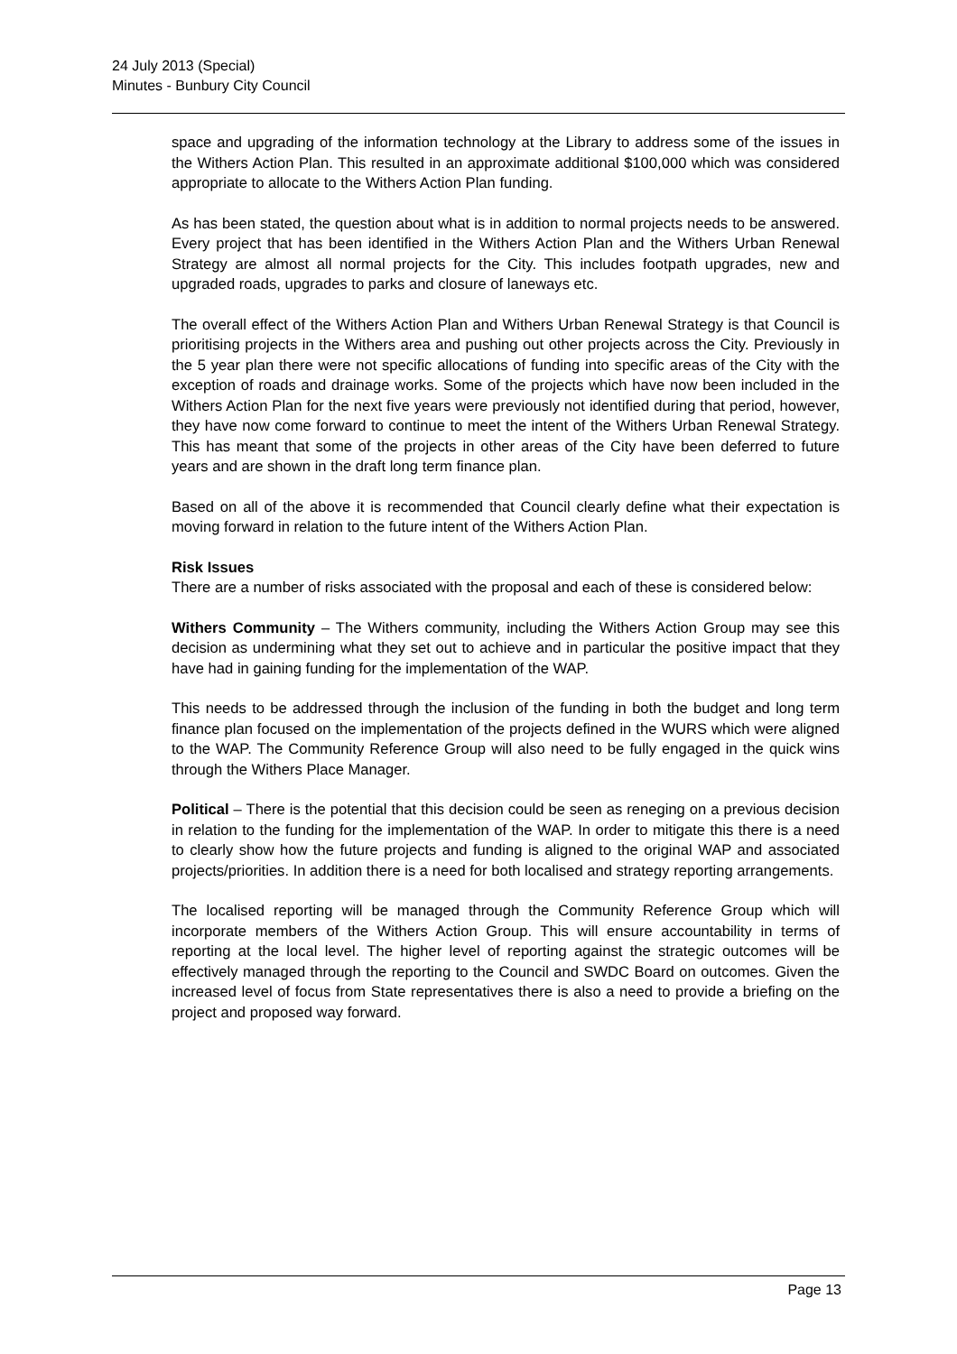24 July 2013 (Special)
Minutes - Bunbury City Council
space and upgrading of the information technology at the Library to address some of the issues in the Withers Action Plan. This resulted in an approximate additional $100,000 which was considered appropriate to allocate to the Withers Action Plan funding.
As has been stated, the question about what is in addition to normal projects needs to be answered. Every project that has been identified in the Withers Action Plan and the Withers Urban Renewal Strategy are almost all normal projects for the City. This includes footpath upgrades, new and upgraded roads, upgrades to parks and closure of laneways etc.
The overall effect of the Withers Action Plan and Withers Urban Renewal Strategy is that Council is prioritising projects in the Withers area and pushing out other projects across the City. Previously in the 5 year plan there were not specific allocations of funding into specific areas of the City with the exception of roads and drainage works. Some of the projects which have now been included in the Withers Action Plan for the next five years were previously not identified during that period, however, they have now come forward to continue to meet the intent of the Withers Urban Renewal Strategy. This has meant that some of the projects in other areas of the City have been deferred to future years and are shown in the draft long term finance plan.
Based on all of the above it is recommended that Council clearly define what their expectation is moving forward in relation to the future intent of the Withers Action Plan.
Risk Issues
There are a number of risks associated with the proposal and each of these is considered below:
Withers Community – The Withers community, including the Withers Action Group may see this decision as undermining what they set out to achieve and in particular the positive impact that they have had in gaining funding for the implementation of the WAP.
This needs to be addressed through the inclusion of the funding in both the budget and long term finance plan focused on the implementation of the projects defined in the WURS which were aligned to the WAP. The Community Reference Group will also need to be fully engaged in the quick wins through the Withers Place Manager.
Political – There is the potential that this decision could be seen as reneging on a previous decision in relation to the funding for the implementation of the WAP. In order to mitigate this there is a need to clearly show how the future projects and funding is aligned to the original WAP and associated projects/priorities. In addition there is a need for both localised and strategy reporting arrangements.
The localised reporting will be managed through the Community Reference Group which will incorporate members of the Withers Action Group. This will ensure accountability in terms of reporting at the local level. The higher level of reporting against the strategic outcomes will be effectively managed through the reporting to the Council and SWDC Board on outcomes. Given the increased level of focus from State representatives there is also a need to provide a briefing on the project and proposed way forward.
Page 13